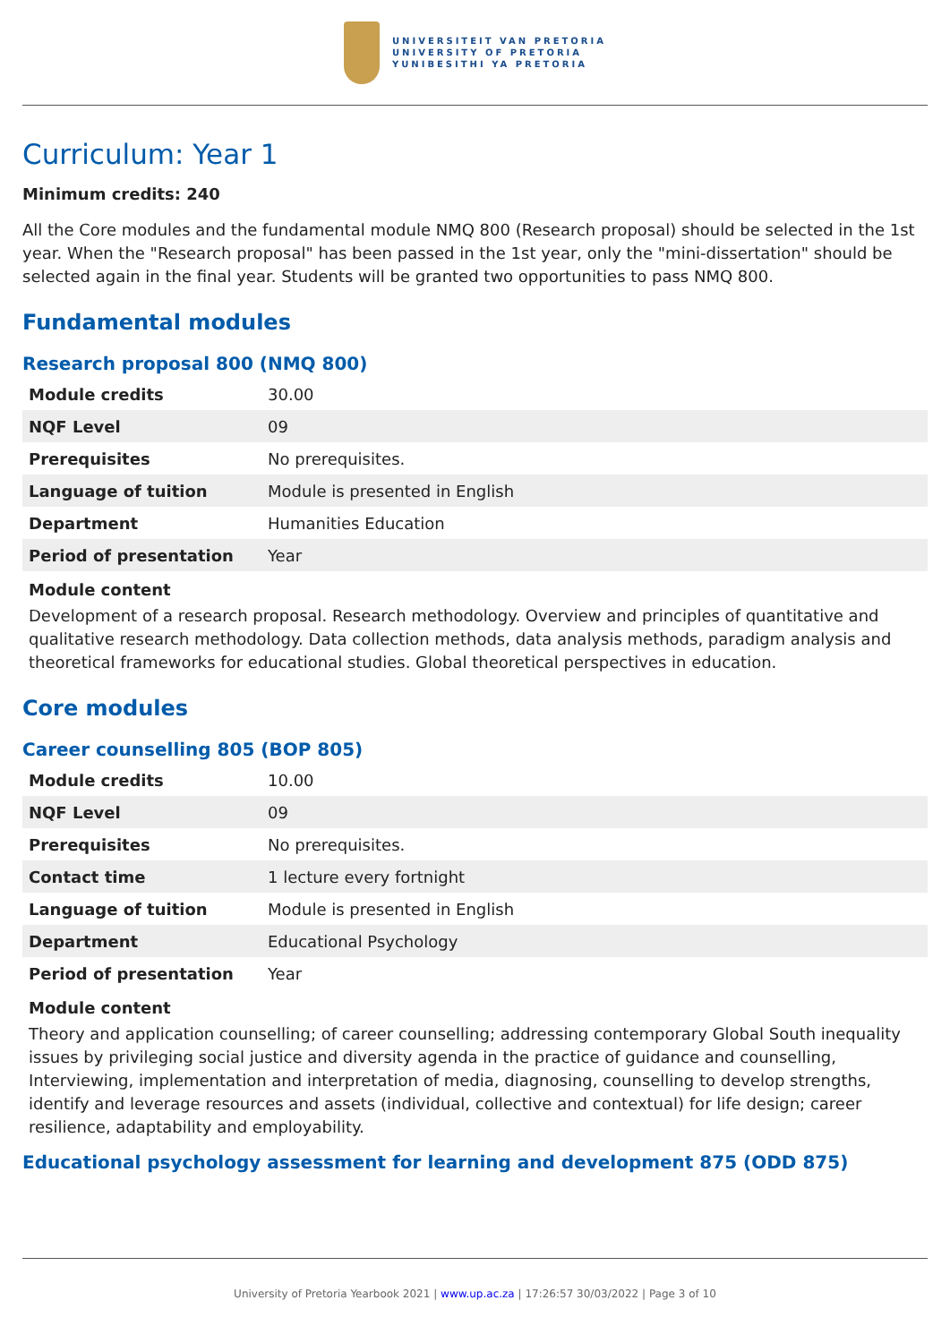UNIVERSITEIT VAN PRETORIA
UNIVERSITY OF PRETORIA
YUNIBESITHI YA PRETORIA
Curriculum: Year 1
Minimum credits: 240
All the Core modules and the fundamental module NMQ 800 (Research proposal) should be selected in the 1st year. When the "Research proposal" has been passed in the 1st year, only the "mini-dissertation" should be selected again in the final year. Students will be granted two opportunities to pass NMQ 800.
Fundamental modules
Research proposal 800 (NMQ 800)
| Module credits | 30.00 |
| NQF Level | 09 |
| Prerequisites | No prerequisites. |
| Language of tuition | Module is presented in English |
| Department | Humanities Education |
| Period of presentation | Year |
Module content
Development of a research proposal. Research methodology. Overview and principles of quantitative and qualitative research methodology. Data collection methods, data analysis methods, paradigm analysis and theoretical frameworks for educational studies. Global theoretical perspectives in education.
Core modules
Career counselling 805 (BOP 805)
| Module credits | 10.00 |
| NQF Level | 09 |
| Prerequisites | No prerequisites. |
| Contact time | 1 lecture every fortnight |
| Language of tuition | Module is presented in English |
| Department | Educational Psychology |
| Period of presentation | Year |
Module content
Theory and application counselling; of career counselling; addressing contemporary Global South inequality issues by privileging social justice and diversity agenda in the practice of guidance and counselling, Interviewing, implementation and interpretation of media, diagnosing, counselling to develop strengths, identify and leverage resources and assets (individual, collective and contextual) for life design; career resilience, adaptability and employability.
Educational psychology assessment for learning and development 875 (ODD 875)
University of Pretoria Yearbook 2021 | www.up.ac.za | 17:26:57 30/03/2022 | Page 3 of 10